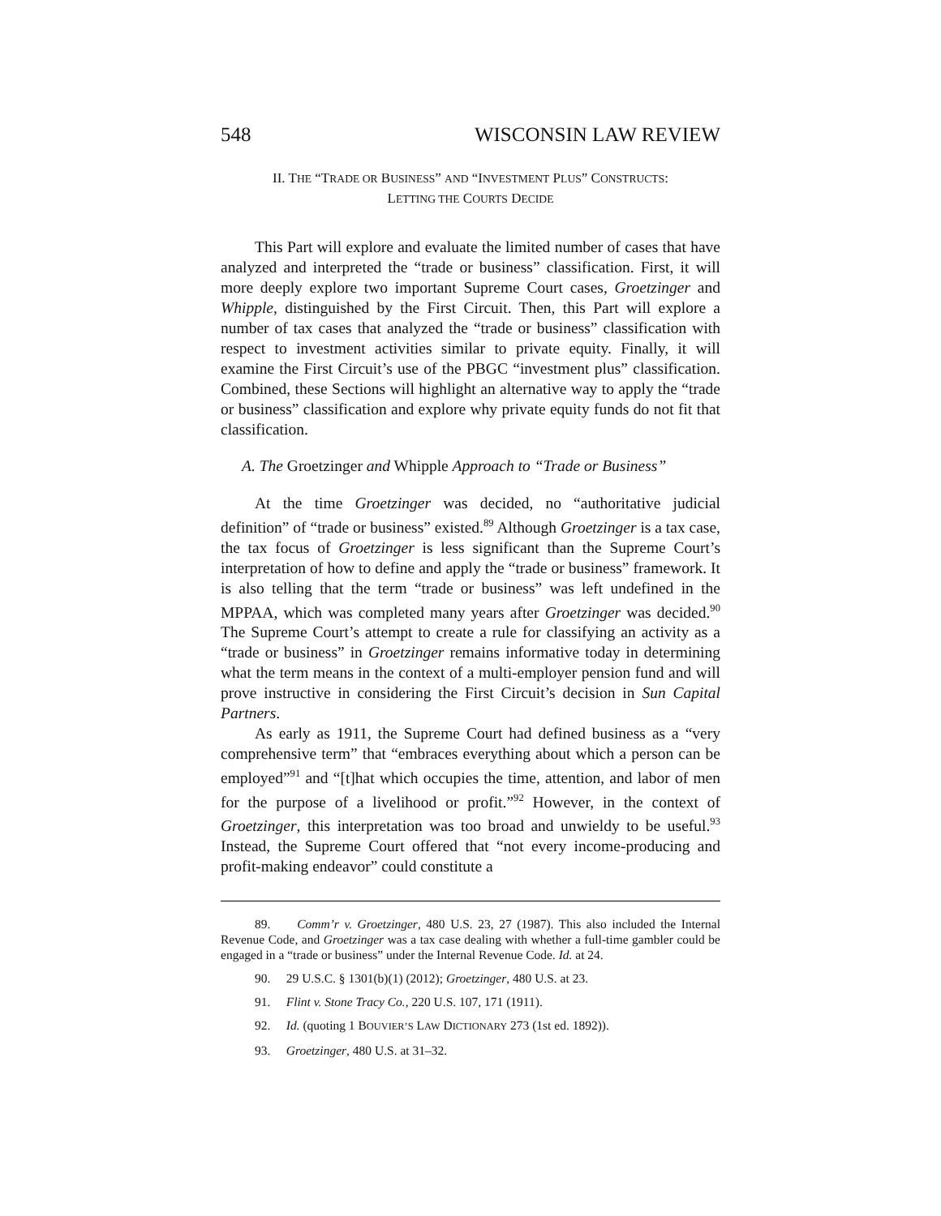548 WISCONSIN LAW REVIEW
II. THE “TRADE OR BUSINESS” AND “INVESTMENT PLUS” CONSTRUCTS:
LETTING THE COURTS DECIDE
This Part will explore and evaluate the limited number of cases that have analyzed and interpreted the “trade or business” classification. First, it will more deeply explore two important Supreme Court cases, Groetzinger and Whipple, distinguished by the First Circuit. Then, this Part will explore a number of tax cases that analyzed the “trade or business” classification with respect to investment activities similar to private equity. Finally, it will examine the First Circuit’s use of the PBGC “investment plus” classification. Combined, these Sections will highlight an alternative way to apply the “trade or business” classification and explore why private equity funds do not fit that classification.
A. The Groetzinger and Whipple Approach to “Trade or Business”
At the time Groetzinger was decided, no “authoritative judicial definition” of “trade or business” existed.<sup>89</sup> Although Groetzinger is a tax case, the tax focus of Groetzinger is less significant than the Supreme Court’s interpretation of how to define and apply the “trade or business” framework. It is also telling that the term “trade or business” was left undefined in the MPPAA, which was completed many years after Groetzinger was decided.<sup>90</sup> The Supreme Court’s attempt to create a rule for classifying an activity as a “trade or business” in Groetzinger remains informative today in determining what the term means in the context of a multi-employer pension fund and will prove instructive in considering the First Circuit’s decision in Sun Capital Partners.
As early as 1911, the Supreme Court had defined business as a “very comprehensive term” that “embraces everything about which a person can be employed”<sup>91</sup> and “[t]hat which occupies the time, attention, and labor of men for the purpose of a livelihood or profit.”<sup>92</sup> However, in the context of Groetzinger, this interpretation was too broad and unwieldy to be useful.<sup>93</sup> Instead, the Supreme Court offered that “not every income-producing and profit-making endeavor” could constitute a
89. Comm’r v. Groetzinger, 480 U.S. 23, 27 (1987). This also included the Internal Revenue Code, and Groetzinger was a tax case dealing with whether a full-time gambler could be engaged in a “trade or business” under the Internal Revenue Code. Id. at 24.
90. 29 U.S.C. § 1301(b)(1) (2012); Groetzinger, 480 U.S. at 23.
91. Flint v. Stone Tracy Co., 220 U.S. 107, 171 (1911).
92. Id. (quoting 1 BOUVIER’S LAW DICTIONARY 273 (1st ed. 1892)).
93. Groetzinger, 480 U.S. at 31–32.